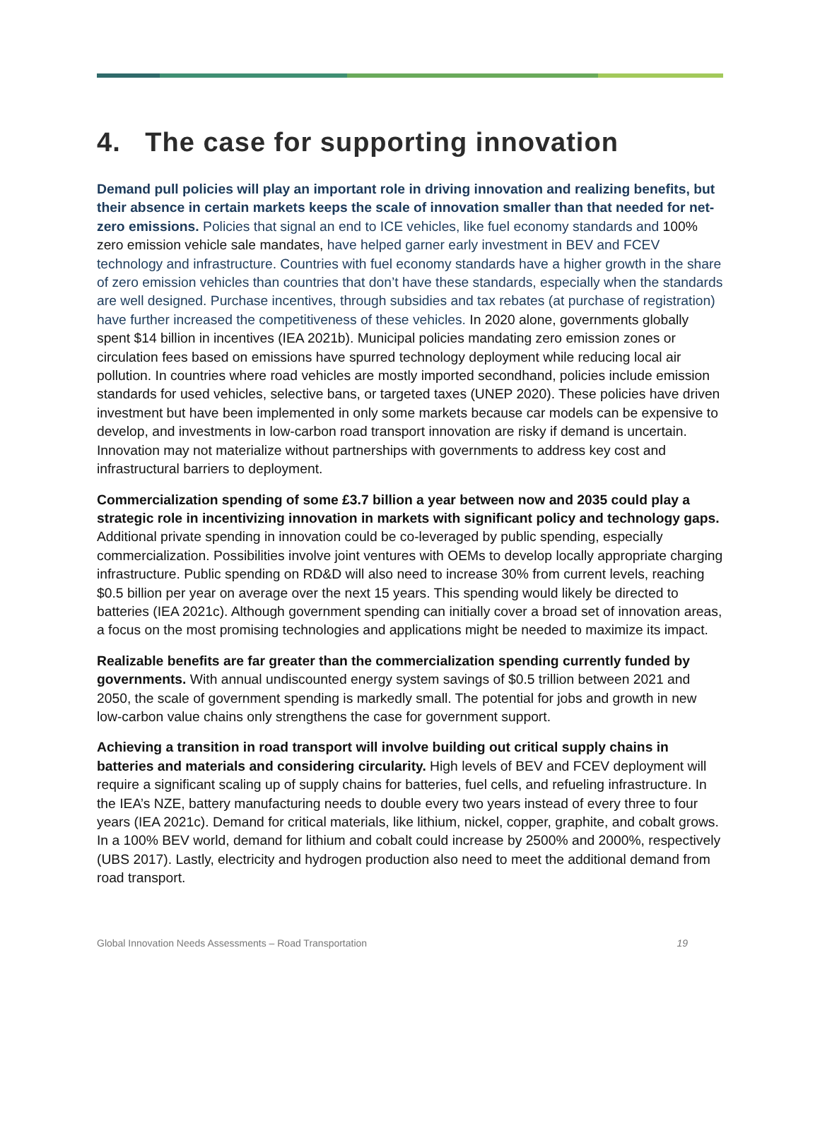4. The case for supporting innovation
Demand pull policies will play an important role in driving innovation and realizing benefits, but their absence in certain markets keeps the scale of innovation smaller than that needed for net-zero emissions. Policies that signal an end to ICE vehicles, like fuel economy standards and 100% zero emission vehicle sale mandates, have helped garner early investment in BEV and FCEV technology and infrastructure. Countries with fuel economy standards have a higher growth in the share of zero emission vehicles than countries that don’t have these standards, especially when the standards are well designed. Purchase incentives, through subsidies and tax rebates (at purchase of registration) have further increased the competitiveness of these vehicles. In 2020 alone, governments globally spent $14 billion in incentives (IEA 2021b). Municipal policies mandating zero emission zones or circulation fees based on emissions have spurred technology deployment while reducing local air pollution. In countries where road vehicles are mostly imported secondhand, policies include emission standards for used vehicles, selective bans, or targeted taxes (UNEP 2020). These policies have driven investment but have been implemented in only some markets because car models can be expensive to develop, and investments in low-carbon road transport innovation are risky if demand is uncertain. Innovation may not materialize without partnerships with governments to address key cost and infrastructural barriers to deployment.
Commercialization spending of some £3.7 billion a year between now and 2035 could play a strategic role in incentivizing innovation in markets with significant policy and technology gaps. Additional private spending in innovation could be co-leveraged by public spending, especially commercialization. Possibilities involve joint ventures with OEMs to develop locally appropriate charging infrastructure. Public spending on RD&D will also need to increase 30% from current levels, reaching $0.5 billion per year on average over the next 15 years. This spending would likely be directed to batteries (IEA 2021c). Although government spending can initially cover a broad set of innovation areas, a focus on the most promising technologies and applications might be needed to maximize its impact.
Realizable benefits are far greater than the commercialization spending currently funded by governments. With annual undiscounted energy system savings of $0.5 trillion between 2021 and 2050, the scale of government spending is markedly small. The potential for jobs and growth in new low-carbon value chains only strengthens the case for government support.
Achieving a transition in road transport will involve building out critical supply chains in batteries and materials and considering circularity. High levels of BEV and FCEV deployment will require a significant scaling up of supply chains for batteries, fuel cells, and refueling infrastructure. In the IEA’s NZE, battery manufacturing needs to double every two years instead of every three to four years (IEA 2021c). Demand for critical materials, like lithium, nickel, copper, graphite, and cobalt grows. In a 100% BEV world, demand for lithium and cobalt could increase by 2500% and 2000%, respectively (UBS 2017). Lastly, electricity and hydrogen production also need to meet the additional demand from road transport.
Global Innovation Needs Assessments – Road Transportation 19